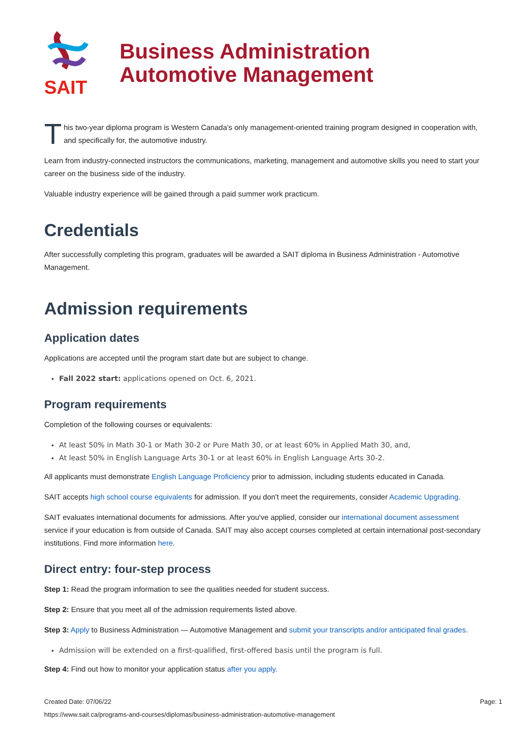SAIT
Business Administration
Automotive Management
T
his two-year diploma program is Western Canada’s only management-oriented training program designed in cooperation with, and specifically for, the automotive industry.
Learn from industry-connected instructors the communications, marketing, management and automotive skills you need to start your career on the business side of the industry.
Valuable industry experience will be gained through a paid summer work practicum.
Credentials
After successfully completing this program, graduates will be awarded a SAIT diploma in Business Administration - Automotive Management.
Admission requirements
Application dates
Applications are accepted until the program start date but are subject to change.
Fall 2022 start: applications opened on Oct. 6, 2021.
Program requirements
Completion of the following courses or equivalents:
At least 50% in Math 30-1 or Math 30-2 or Pure Math 30, or at least 60% in Applied Math 30, and,
At least 50% in English Language Arts 30-1 or at least 60% in English Language Arts 30-2.
All applicants must demonstrate English Language Proficiency prior to admission, including students educated in Canada.
SAIT accepts high school course equivalents for admission. If you don't meet the requirements, consider Academic Upgrading.
SAIT evaluates international documents for admissions. After you've applied, consider our international document assessment service if your education is from outside of Canada. SAIT may also accept courses completed at certain international post-secondary institutions. Find more information here.
Direct entry: four-step process
Step 1: Read the program information to see the qualities needed for student success.
Step 2: Ensure that you meet all of the admission requirements listed above.
Step 3: Apply to Business Administration — Automotive Management and submit your transcripts and/or anticipated final grades.
Admission will be extended on a first-qualified, first-offered basis until the program is full.
Step 4: Find out how to monitor your application status after you apply.
Created Date: 07/06/22 Page: 1
https://www.sait.ca/programs-and-courses/diplomas/business-administration-automotive-management